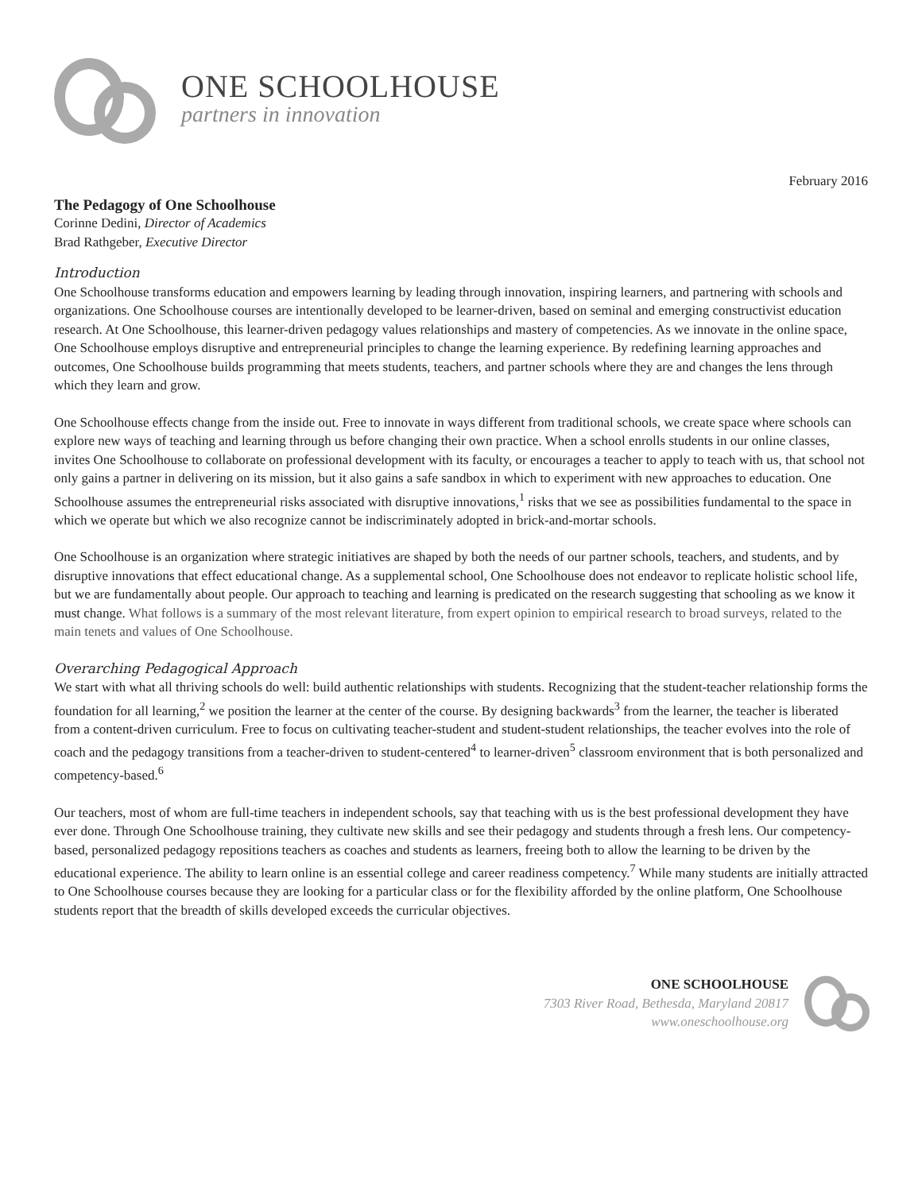ONE SCHOOLHOUSE
partners in innovation
February 2016
The Pedagogy of One Schoolhouse
Corinne Dedini, Director of Academics
Brad Rathgeber, Executive Director
Introduction
One Schoolhouse transforms education and empowers learning by leading through innovation, inspiring learners, and partnering with schools and organizations. One Schoolhouse courses are intentionally developed to be learner-driven, based on seminal and emerging constructivist education research. At One Schoolhouse, this learner-driven pedagogy values relationships and mastery of competencies. As we innovate in the online space, One Schoolhouse employs disruptive and entrepreneurial principles to change the learning experience. By redefining learning approaches and outcomes, One Schoolhouse builds programming that meets students, teachers, and partner schools where they are and changes the lens through which they learn and grow.
One Schoolhouse effects change from the inside out. Free to innovate in ways different from traditional schools, we create space where schools can explore new ways of teaching and learning through us before changing their own practice. When a school enrolls students in our online classes, invites One Schoolhouse to collaborate on professional development with its faculty, or encourages a teacher to apply to teach with us, that school not only gains a partner in delivering on its mission, but it also gains a safe sandbox in which to experiment with new approaches to education. One Schoolhouse assumes the entrepreneurial risks associated with disruptive innovations,<sup>1</sup> risks that we see as possibilities fundamental to the space in which we operate but which we also recognize cannot be indiscriminately adopted in brick-and-mortar schools.
One Schoolhouse is an organization where strategic initiatives are shaped by both the needs of our partner schools, teachers, and students, and by disruptive innovations that effect educational change. As a supplemental school, One Schoolhouse does not endeavor to replicate holistic school life, but we are fundamentally about people. Our approach to teaching and learning is predicated on the research suggesting that schooling as we know it must change. What follows is a summary of the most relevant literature, from expert opinion to empirical research to broad surveys, related to the main tenets and values of One Schoolhouse.
Overarching Pedagogical Approach
We start with what all thriving schools do well: build authentic relationships with students. Recognizing that the student-teacher relationship forms the foundation for all learning,<sup>2</sup> we position the learner at the center of the course. By designing backwards<sup>3</sup> from the learner, the teacher is liberated from a content-driven curriculum. Free to focus on cultivating teacher-student and student-student relationships, the teacher evolves into the role of coach and the pedagogy transitions from a teacher-driven to student-centered<sup>4</sup> to learner-driven<sup>5</sup> classroom environment that is both personalized and competency-based.<sup>6</sup>
Our teachers, most of whom are full-time teachers in independent schools, say that teaching with us is the best professional development they have ever done. Through One Schoolhouse training, they cultivate new skills and see their pedagogy and students through a fresh lens. Our competency-based, personalized pedagogy repositions teachers as coaches and students as learners, freeing both to allow the learning to be driven by the educational experience. The ability to learn online is an essential college and career readiness competency.<sup>7</sup> While many students are initially attracted to One Schoolhouse courses because they are looking for a particular class or for the flexibility afforded by the online platform, One Schoolhouse students report that the breadth of skills developed exceeds the curricular objectives.
ONE SCHOOLHOUSE
7303 River Road, Bethesda, Maryland 20817
www.oneschoolhouse.org